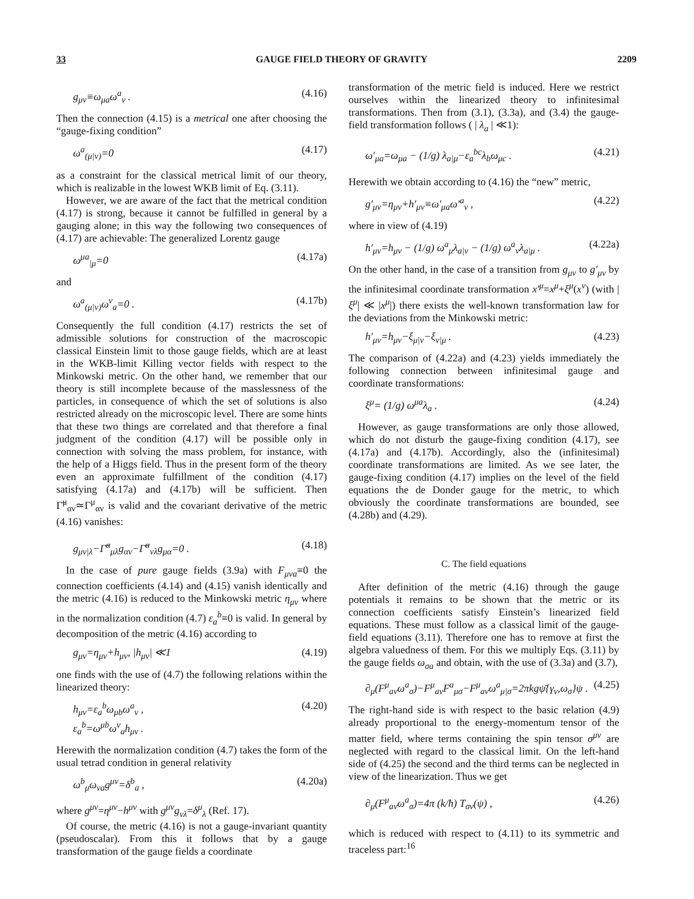33 GAUGE FIELD THEORY OF GRAVITY 2209
g<sub>μν</sub>≡ω<sub>μa</sub>ω<sup>a</sup><sub>ν</sub> . (4.16)
Then the connection (4.15) is a metrical one after choosing the “gauge-fixing condition”
ω<sup>a</sup><sub>(μ|ν)</sub>=0 (4.17)
as a constraint for the classical metrical limit of our theory, which is realizable in the lowest WKB limit of Eq. (3.11).
However, we are aware of the fact that the metrical condition (4.17) is strong, because it cannot be fulfilled in general by a gauging alone; in this way the following two consequences of (4.17) are achievable: The generalized Lorentz gauge
ω<sup>μa</sup><sub>|μ</sub>=0 (4.17a)
and
ω<sup>a</sup><sub>(μ|ν)</sub>ω<sup>ν</sup><sub>a</sub>=0 . (4.17b)
Consequently the full condition (4.17) restricts the set of admissible solutions for construction of the macroscopic classical Einstein limit to those gauge fields, which are at least in the WKB-limit Killing vector fields with respect to the Minkowski metric. On the other hand, we remember that our theory is still incomplete because of the masslessness of the particles, in consequence of which the set of solutions is also restricted already on the microscopic level. There are some hints that these two things are correlated and that therefore a final judgment of the condition (4.17) will be possible only in connection with solving the mass problem, for instance, with the help of a Higgs field. Thus in the present form of the theory even an approximate fulfillment of the condition (4.17) satisfying (4.17a) and (4.17b) will be sufficient. Then Γ̃<sup>μ</sup><sub>αν</sub>≃Γ<sup>μ</sup><sub>αν</sub> is valid and the covariant derivative of the metric (4.16) vanishes:
g<sub>μν|λ</sub>−Γ̃<sup>α</sup><sub>μλ</sub>g<sub>αν</sub>−Γ̃<sup>α</sup><sub>νλ</sub>g<sub>μα</sub>=0 . (4.18)
In the case of pure gauge fields (3.9a) with F<sub>μνa</sub>≡0 the connection coefficients (4.14) and (4.15) vanish identically and the metric (4.16) is reduced to the Minkowski metric η<sub>μν</sub> where in the normalization condition (4.7) ε<sub>a</sub><sup>b</sup>≡0 is valid. In general by decomposition of the metric (4.16) according to
g<sub>μν</sub>=η<sub>μν</sub>+h<sub>μν</sub>, |h<sub>μν</sub>| ≪1 (4.19)
one finds with the use of (4.7) the following relations within the linearized theory:
h<sub>μν</sub>=ε<sub>a</sub><sup>b</sup>ω<sub>μb</sub>ω<sup>a</sup><sub>ν</sub> ,
ε<sub>a</sub><sup>b</sup>=ω<sup>μb</sup>ω<sup>ν</sup><sub>a</sub>h<sub>μν</sub> . (4.20)
Herewith the normalization condition (4.7) takes the form of the usual tetrad condition in general relativity
ω<sup>b</sup><sub>μ</sub>ω<sub>νa</sub>g<sup>μν</sup>=δ<sup>b</sup><sub>a</sub> , (4.20a)
where g<sup>μν</sup>=η<sup>μν</sup>−h<sup>μν</sup> with g<sup>μν</sup>g<sub>νλ</sub>=δ<sup>μ</sup><sub>λ</sub> (Ref. 17).
Of course, the metric (4.16) is not a gauge-invariant quantity (pseudoscalar). From this it follows that by a gauge transformation of the gauge fields a coordinate
transformation of the metric field is induced. Here we restrict ourselves within the linearized theory to infinitesimal transformations. Then from (3.1), (3.3a), and (3.4) the gauge-field transformation follows ( | λ<sub>a</sub> | ≪1):
ω′<sub>μa</sub>=ω<sub>μa</sub> − (1/g) λ<sub>a|μ</sub>−ε<sub>a</sub><sup>bc</sup>λ<sub>b</sub>ω<sub>μc</sub> . (4.21)
Herewith we obtain according to (4.16) the “new” metric,
g′<sub>μν</sub>=η<sub>μν</sub>+h′<sub>μν</sub>≡ω′<sub>μa</sub>ω′<sup>a</sup><sub>ν</sub> , (4.22)
where in view of (4.19)
h′<sub>μν</sub>=h<sub>μν</sub> − (1/g) ω<sup>a</sup><sub>μ</sub>λ<sub>a|ν</sub> − (1/g) ω<sup>a</sup><sub>ν</sub>λ<sub>a|μ</sub> . (4.22a)
On the other hand, in the case of a transition from g<sub>μν</sub> to g′<sub>μν</sub> by the infinitesimal coordinate transformation x′<sup>μ</sup>=x<sup>μ</sup>+ξ<sup>μ</sup>(x<sup>ν</sup>) (with |ξ<sup>μ</sup>| ≪ |x<sup>μ</sup>|) there exists the well-known transformation law for the deviations from the Minkowski metric:
h′<sub>μν</sub>=h<sub>μν</sub>−ξ<sub>μ|ν</sub>−ξ<sub>ν|μ</sub> . (4.23)
The comparison of (4.22a) and (4.23) yields immediately the following connection between infinitesimal gauge and coordinate transformations:
ξ<sup>μ</sup>= (1/g) ω<sup>μa</sup>λ<sub>a</sub> . (4.24)
However, as gauge transformations are only those allowed, which do not disturb the gauge-fixing condition (4.17), see (4.17a) and (4.17b). Accordingly, also the (infinitesimal) coordinate transformations are limited. As we see later, the gauge-fixing condition (4.17) implies on the level of the field equations the de Donder gauge for the metric, to which obviously the coordinate transformations are bounded, see (4.28b) and (4.29).
C. The field equations
After definition of the metric (4.16) through the gauge potentials it remains to be shown that the metric or its connection coefficients satisfy Einstein’s linearized field equations. These must follow as a classical limit of the gauge-field equations (3.11). Therefore one has to remove at first the algebra valuedness of them. For this we multiply Eqs. (3.11) by the gauge fields ω<sub>σa</sub> and obtain, with the use of (3.3a) and (3.7),
∂<sub>μ</sub>(F<sup>μ</sup><sub>aν</sub>ω<sup>a</sup><sub>σ</sub>)−F<sup>μ</sup><sub>aν</sub>F<sup>a</sup><sub>μσ</sub>−F<sup>μ</sup><sub>aν</sub>ω<sup>a</sup><sub>μ|σ</sub>=2πkgψ̄{γ<sub>ν</sub>,ω<sub>σ</sub>}ψ . (4.25)
The right-hand side is with respect to the basic relation (4.9) already proportional to the energy-momentum tensor of the matter field, where terms containing the spin tensor σ<sup>μν</sup> are neglected with regard to the classical limit. On the left-hand side of (4.25) the second and the third terms can be neglected in view of the linearization. Thus we get
∂<sub>μ</sub>(F<sup>μ</sup><sub>aν</sub>ω<sup>a</sup><sub>σ</sub>)=4π (k/ħ) T<sub>σν</sub>(ψ) , (4.26)
which is reduced with respect to (4.11) to its symmetric and traceless part:<sup>16</sup>